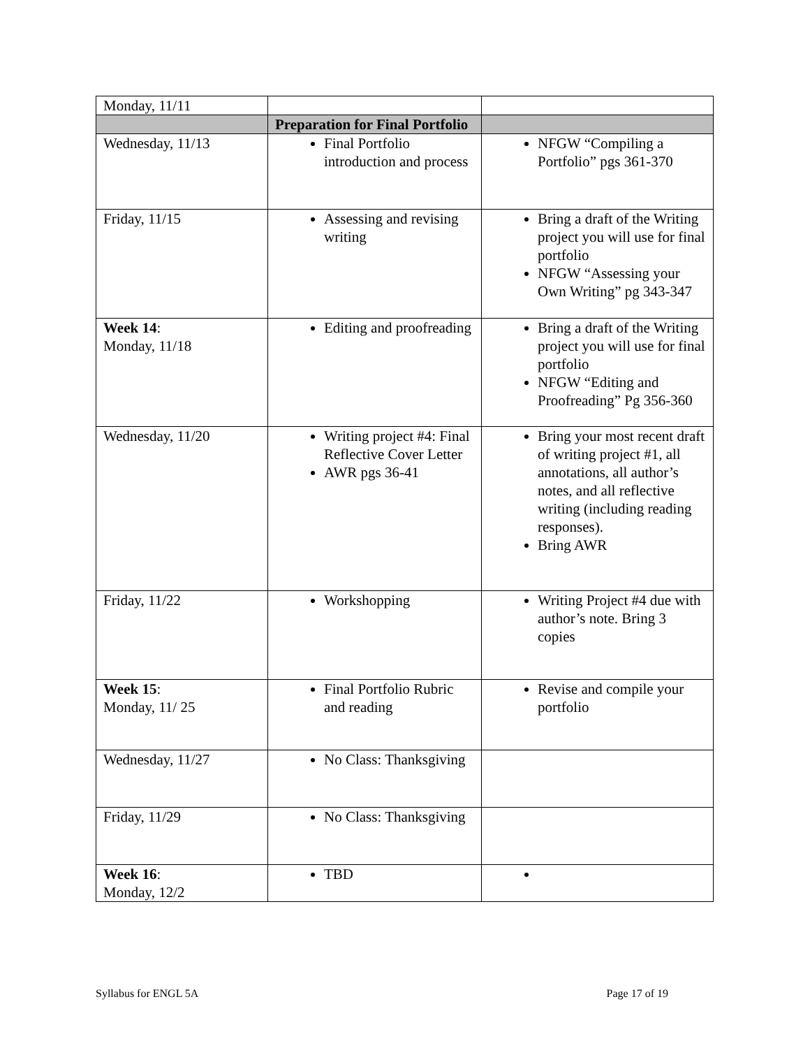| Monday, 11/11 | | |
| | Preparation for Final Portfolio | |
| Wednesday, 11/13 | Final Portfolio introduction and process | NFGW “Compiling a Portfolio” pgs 361-370 |
| Friday, 11/15 | Assessing and revising writing | Bring a draft of the Writing project you will use for final portfolio NFGW “Assessing your Own Writing” pg 343-347 |
| Week 14 : Monday, 11/18 | Editing and proofreading | Bring a draft of the Writing project you will use for final portfolio NFGW “Editing and Proofreading” Pg 356-360 |
| Wednesday, 11/20 | Writing project #4: Final Reflective Cover Letter AWR pgs 36-41 | Bring your most recent draft of writing project #1, all annotations, all author’s notes, and all reflective writing (including reading responses). Bring AWR |
| Friday, 11/22 | Workshopping | Writing Project #4 due with author’s note. Bring 3 copies |
| Week 15 : Monday, 11/ 25 | Final Portfolio Rubric and reading | Revise and compile your portfolio |
| Wednesday, 11/27 | No Class: Thanksgiving | |
| Friday, 11/29 | No Class: Thanksgiving | |
| Week 16 : Monday, 12/2 | TBD | |
Syllabus for ENGL 5A Page 17 of 19